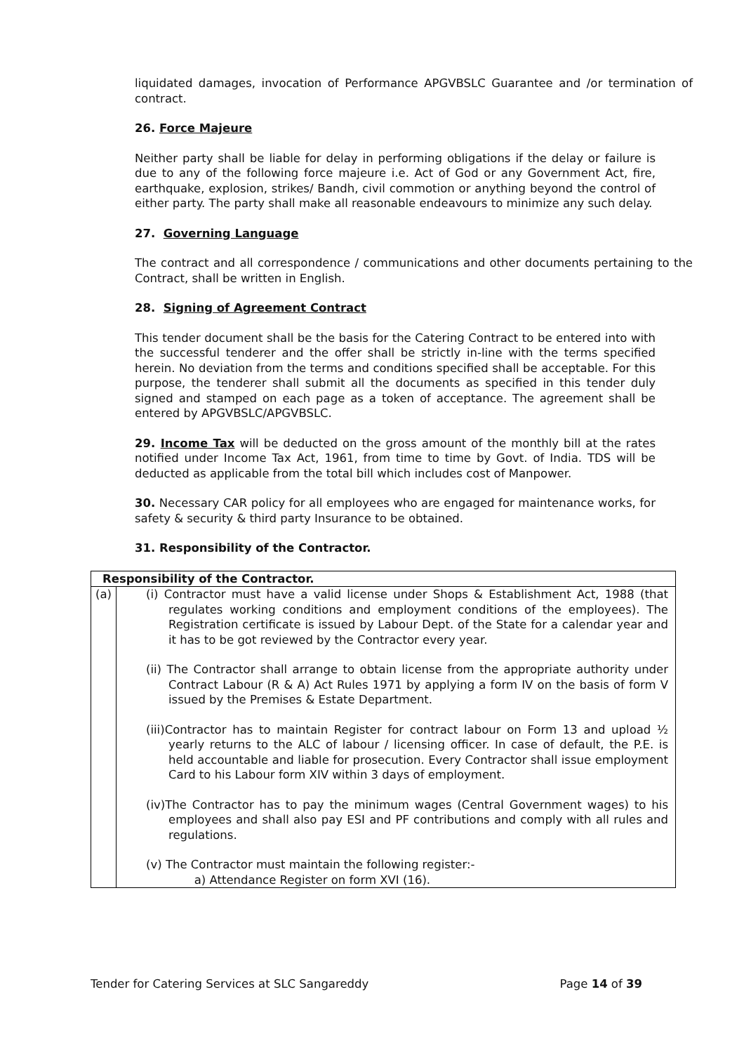liquidated damages, invocation of Performance APGVBSLC Guarantee and /or termination of contract.
26. Force Majeure
Neither party shall be liable for delay in performing obligations if the delay or failure is due to any of the following force majeure i.e. Act of God or any Government Act, fire, earthquake, explosion, strikes/ Bandh, civil commotion or anything beyond the control of either party. The party shall make all reasonable endeavours to minimize any such delay.
27. Governing Language
The contract and all correspondence / communications and other documents pertaining to the Contract, shall be written in English.
28. Signing of Agreement Contract
This tender document shall be the basis for the Catering Contract to be entered into with the successful tenderer and the offer shall be strictly in-line with the terms specified herein. No deviation from the terms and conditions specified shall be acceptable. For this purpose, the tenderer shall submit all the documents as specified in this tender duly signed and stamped on each page as a token of acceptance. The agreement shall be entered by APGVBSLC/APGVBSLC.
29. Income Tax will be deducted on the gross amount of the monthly bill at the rates notified under Income Tax Act, 1961, from time to time by Govt. of India. TDS will be deducted as applicable from the total bill which includes cost of Manpower.
30. Necessary CAR policy for all employees who are engaged for maintenance works, for safety & security & third party Insurance to be obtained.
31. Responsibility of the Contractor.
| Responsibility of the Contractor. | |
| (a) | (i) Contractor must have a valid license under Shops & Establishment Act, 1988 (that regulates working conditions and employment conditions of the employees). The Registration certificate is issued by Labour Dept. of the State for a calendar year and it has to be got reviewed by the Contractor every year. (ii) The Contractor shall arrange to obtain license from the appropriate authority under Contract Labour (R & A) Act Rules 1971 by applying a form IV on the basis of form V issued by the Premises & Estate Department. (iii)Contractor has to maintain Register for contract labour on Form 13 and upload ½ yearly returns to the ALC of labour / licensing officer. In case of default, the P.E. is held accountable and liable for prosecution. Every Contractor shall issue employment Card to his Labour form XIV within 3 days of employment. (iv)The Contractor has to pay the minimum wages (Central Government wages) to his employees and shall also pay ESI and PF contributions and comply with all rules and regulations. (v) The Contractor must maintain the following register:- a) Attendance Register on form XVI (16). |
Tender for Catering Services at SLC Sangareddy Page 14 of 39